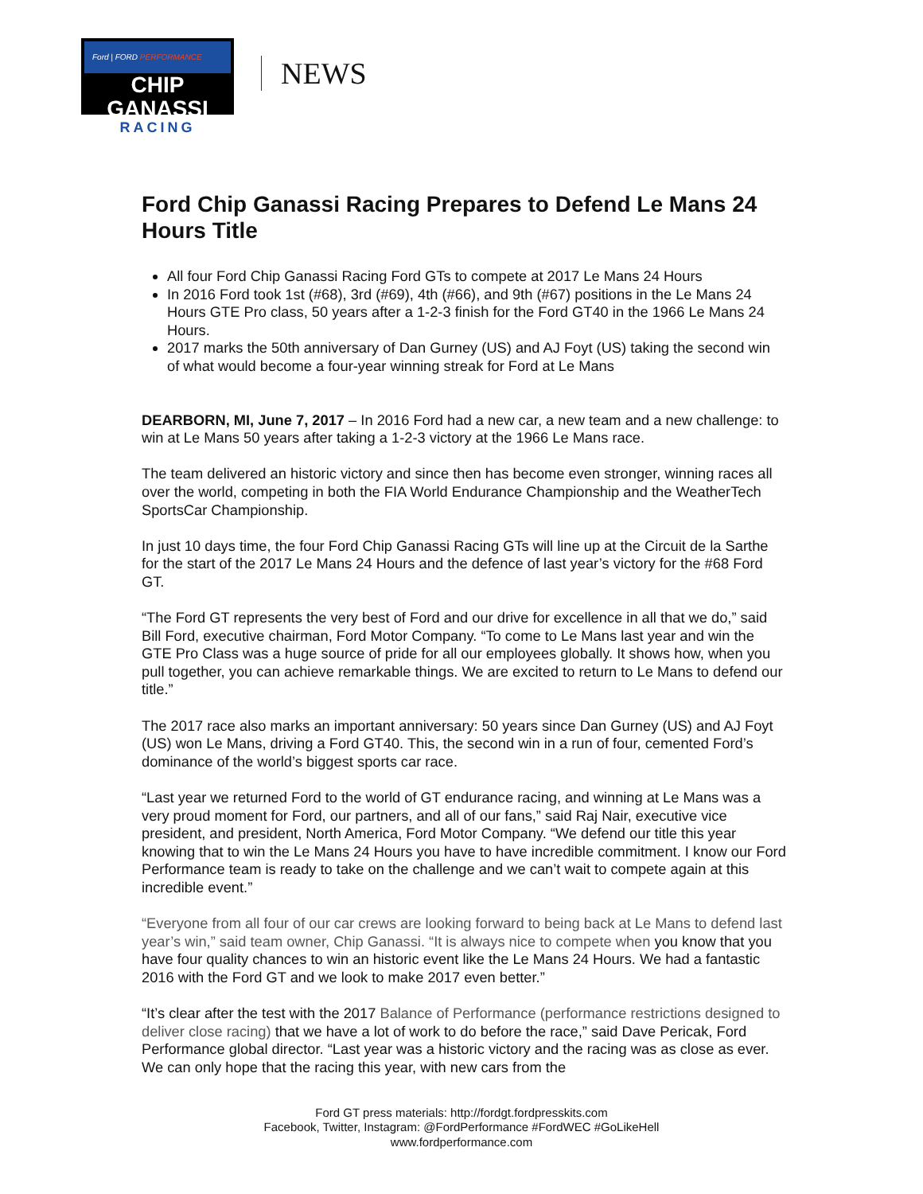Ford | FORD PERFORMANCE
CHIP GANASSI
RACING
NEWS
Ford Chip Ganassi Racing Prepares to Defend Le Mans 24 Hours Title
All four Ford Chip Ganassi Racing Ford GTs to compete at 2017 Le Mans 24 Hours
In 2016 Ford took 1st (#68), 3rd (#69), 4th (#66), and 9th (#67) positions in the Le Mans 24 Hours GTE Pro class, 50 years after a 1-2-3 finish for the Ford GT40 in the 1966 Le Mans 24 Hours.
2017 marks the 50th anniversary of Dan Gurney (US) and AJ Foyt (US) taking the second win of what would become a four-year winning streak for Ford at Le Mans
DEARBORN, MI, June 7, 2017 – In 2016 Ford had a new car, a new team and a new challenge: to win at Le Mans 50 years after taking a 1-2-3 victory at the 1966 Le Mans race.
The team delivered an historic victory and since then has become even stronger, winning races all over the world, competing in both the FIA World Endurance Championship and the WeatherTech SportsCar Championship.
In just 10 days time, the four Ford Chip Ganassi Racing GTs will line up at the Circuit de la Sarthe for the start of the 2017 Le Mans 24 Hours and the defence of last year’s victory for the #68 Ford GT.
“The Ford GT represents the very best of Ford and our drive for excellence in all that we do,” said Bill Ford, executive chairman, Ford Motor Company. “To come to Le Mans last year and win the GTE Pro Class was a huge source of pride for all our employees globally. It shows how, when you pull together, you can achieve remarkable things. We are excited to return to Le Mans to defend our title.”
The 2017 race also marks an important anniversary: 50 years since Dan Gurney (US) and AJ Foyt (US) won Le Mans, driving a Ford GT40. This, the second win in a run of four, cemented Ford’s dominance of the world’s biggest sports car race.
“Last year we returned Ford to the world of GT endurance racing, and winning at Le Mans was a very proud moment for Ford, our partners, and all of our fans,” said Raj Nair, executive vice president, and president, North America, Ford Motor Company. “We defend our title this year knowing that to win the Le Mans 24 Hours you have to have incredible commitment. I know our Ford Performance team is ready to take on the challenge and we can’t wait to compete again at this incredible event.”
“Everyone from all four of our car crews are looking forward to being back at Le Mans to defend last year’s win,” said team owner, Chip Ganassi. “It is always nice to compete when you know that you have four quality chances to win an historic event like the Le Mans 24 Hours. We had a fantastic 2016 with the Ford GT and we look to make 2017 even better.”
“It’s clear after the test with the 2017 Balance of Performance (performance restrictions designed to deliver close racing) that we have a lot of work to do before the race,” said Dave Pericak, Ford Performance global director. “Last year was a historic victory and the racing was as close as ever. We can only hope that the racing this year, with new cars from the
Ford GT press materials: http://fordgt.fordpresskits.com
Facebook, Twitter, Instagram: @FordPerformance #FordWEC #GoLikeHell
www.fordperformance.com